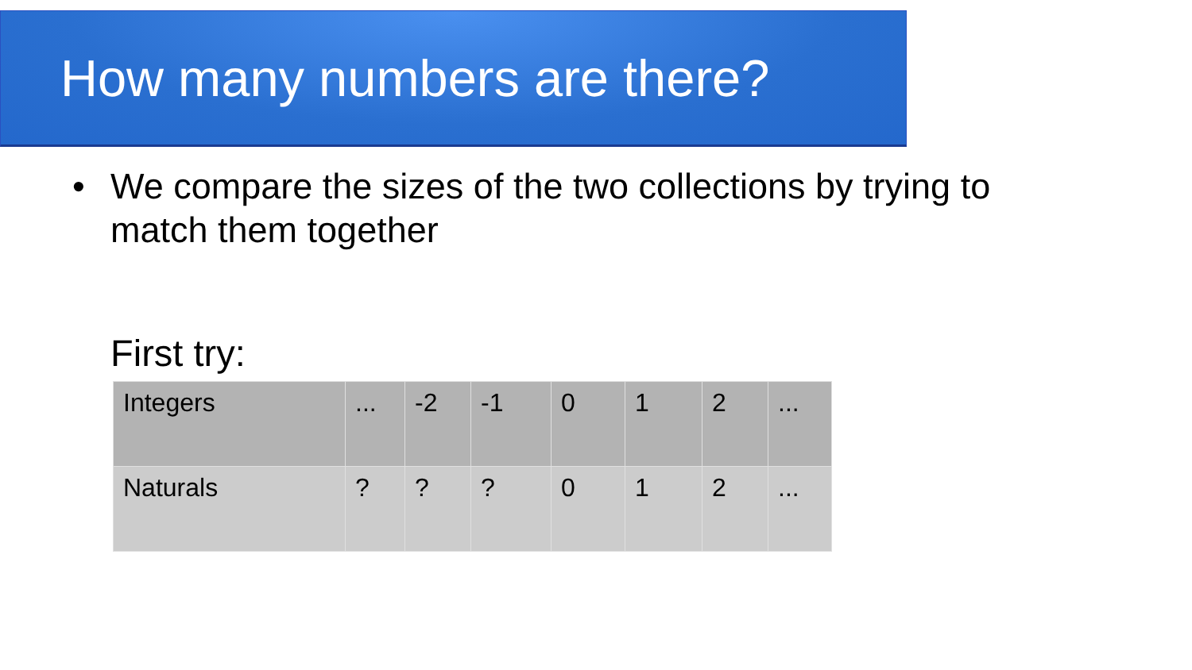How many numbers are there?
• We compare the sizes of the two collections by trying to match them together
First try:
| Integers | ... | -2 | -1 | 0 | 1 | 2 | ... |
| Naturals | ? | ? | ? | 0 | 1 | 2 | ... |